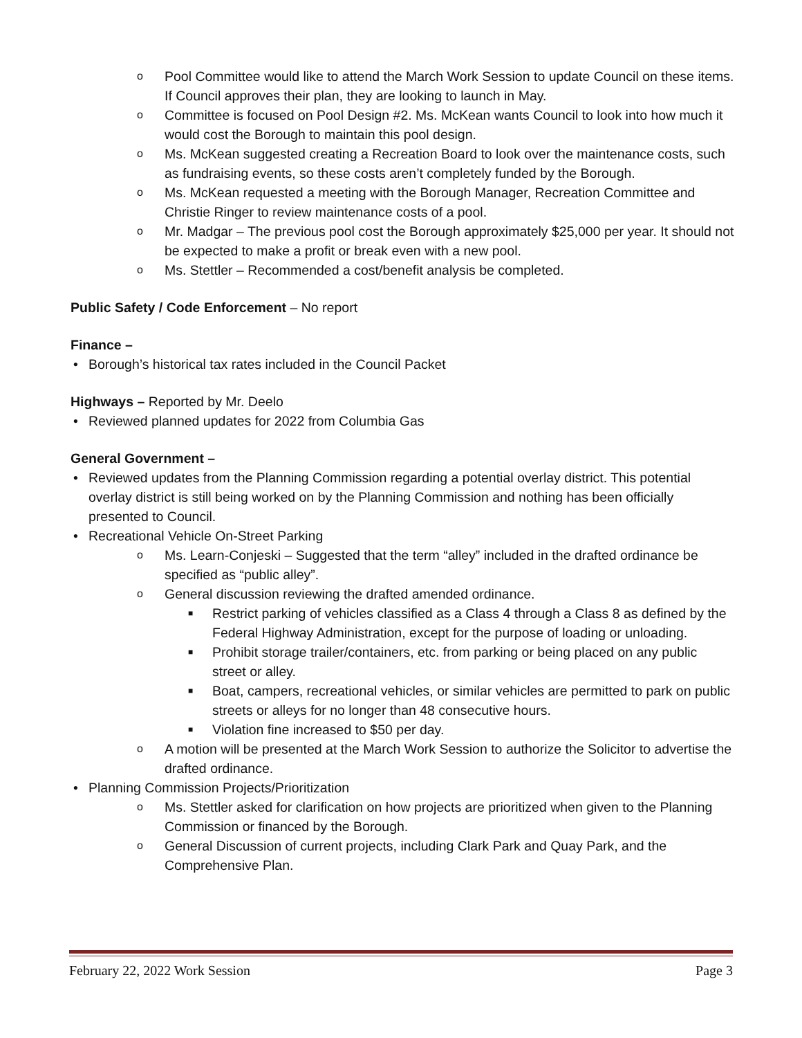o Pool Committee would like to attend the March Work Session to update Council on these items. If Council approves their plan, they are looking to launch in May.
o Committee is focused on Pool Design #2. Ms. McKean wants Council to look into how much it would cost the Borough to maintain this pool design.
o Ms. McKean suggested creating a Recreation Board to look over the maintenance costs, such as fundraising events, so these costs aren’t completely funded by the Borough.
o Ms. McKean requested a meeting with the Borough Manager, Recreation Committee and Christie Ringer to review maintenance costs of a pool.
o Mr. Madgar – The previous pool cost the Borough approximately $25,000 per year. It should not be expected to make a profit or break even with a new pool.
o Ms. Stettler – Recommended a cost/benefit analysis be completed.
Public Safety / Code Enforcement – No report
Finance –
• Borough’s historical tax rates included in the Council Packet
Highways – Reported by Mr. Deelo
• Reviewed planned updates for 2022 from Columbia Gas
General Government –
• Reviewed updates from the Planning Commission regarding a potential overlay district. This potential overlay district is still being worked on by the Planning Commission and nothing has been officially presented to Council.
• Recreational Vehicle On-Street Parking
o Ms. Learn-Conjeski – Suggested that the term “alley” included in the drafted ordinance be specified as “public alley”.
o General discussion reviewing the drafted amended ordinance.
■ Restrict parking of vehicles classified as a Class 4 through a Class 8 as defined by the Federal Highway Administration, except for the purpose of loading or unloading.
■ Prohibit storage trailer/containers, etc. from parking or being placed on any public street or alley.
■ Boat, campers, recreational vehicles, or similar vehicles are permitted to park on public streets or alleys for no longer than 48 consecutive hours.
■ Violation fine increased to $50 per day.
o A motion will be presented at the March Work Session to authorize the Solicitor to advertise the drafted ordinance.
• Planning Commission Projects/Prioritization
o Ms. Stettler asked for clarification on how projects are prioritized when given to the Planning Commission or financed by the Borough.
o General Discussion of current projects, including Clark Park and Quay Park, and the Comprehensive Plan.
February 22, 2022 Work Session Page 3